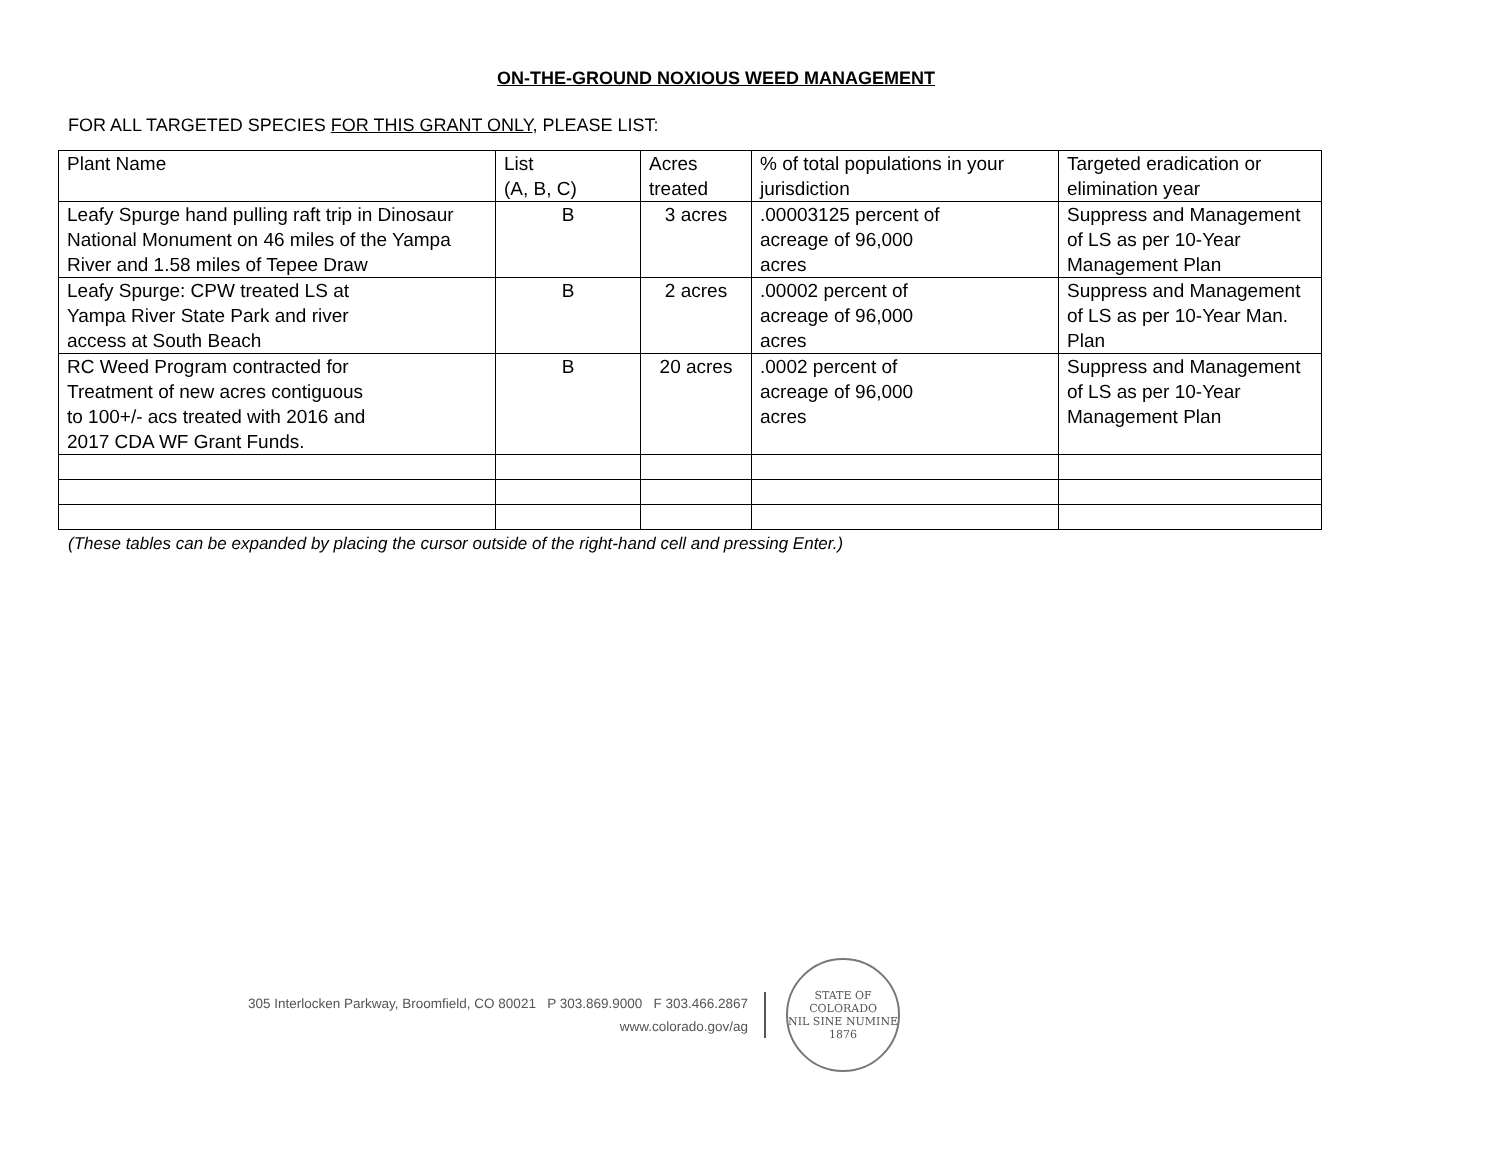ON-THE-GROUND NOXIOUS WEED MANAGEMENT
FOR ALL TARGETED SPECIES FOR THIS GRANT ONLY, PLEASE LIST:
| Plant Name | List (A, B, C) | Acres treated | % of total populations in your jurisdiction | Targeted eradication or elimination year |
| Leafy Spurge hand pulling raft trip in Dinosaur National Monument on 46 miles of the Yampa River and 1.58 miles of Tepee Draw | B | 3 acres | .00003125 percent of acreage of 96,000 acres | Suppress and Management of LS as per 10-Year Management Plan |
| Leafy Spurge: CPW treated LS at Yampa River State Park and river access at South Beach | B | 2 acres | .00002 percent of acreage of 96,000 acres | Suppress and Management of LS as per 10-Year Man. Plan |
| RC Weed Program contracted for Treatment of new acres contiguous to 100+/- acs treated with 2016 and 2017 CDA WF Grant Funds. | B | 20 acres | .0002 percent of acreage of 96,000 acres | Suppress and Management of LS as per 10-Year Management Plan |
(These tables can be expanded by placing the cursor outside of the right-hand cell and pressing Enter.)
305 Interlocken Parkway, Broomfield, CO 80021 P 303.869.9000 F 303.466.2867
www.colorado.gov/ag
STATE OF COLORADO
NIL SINE NUMINE
1876